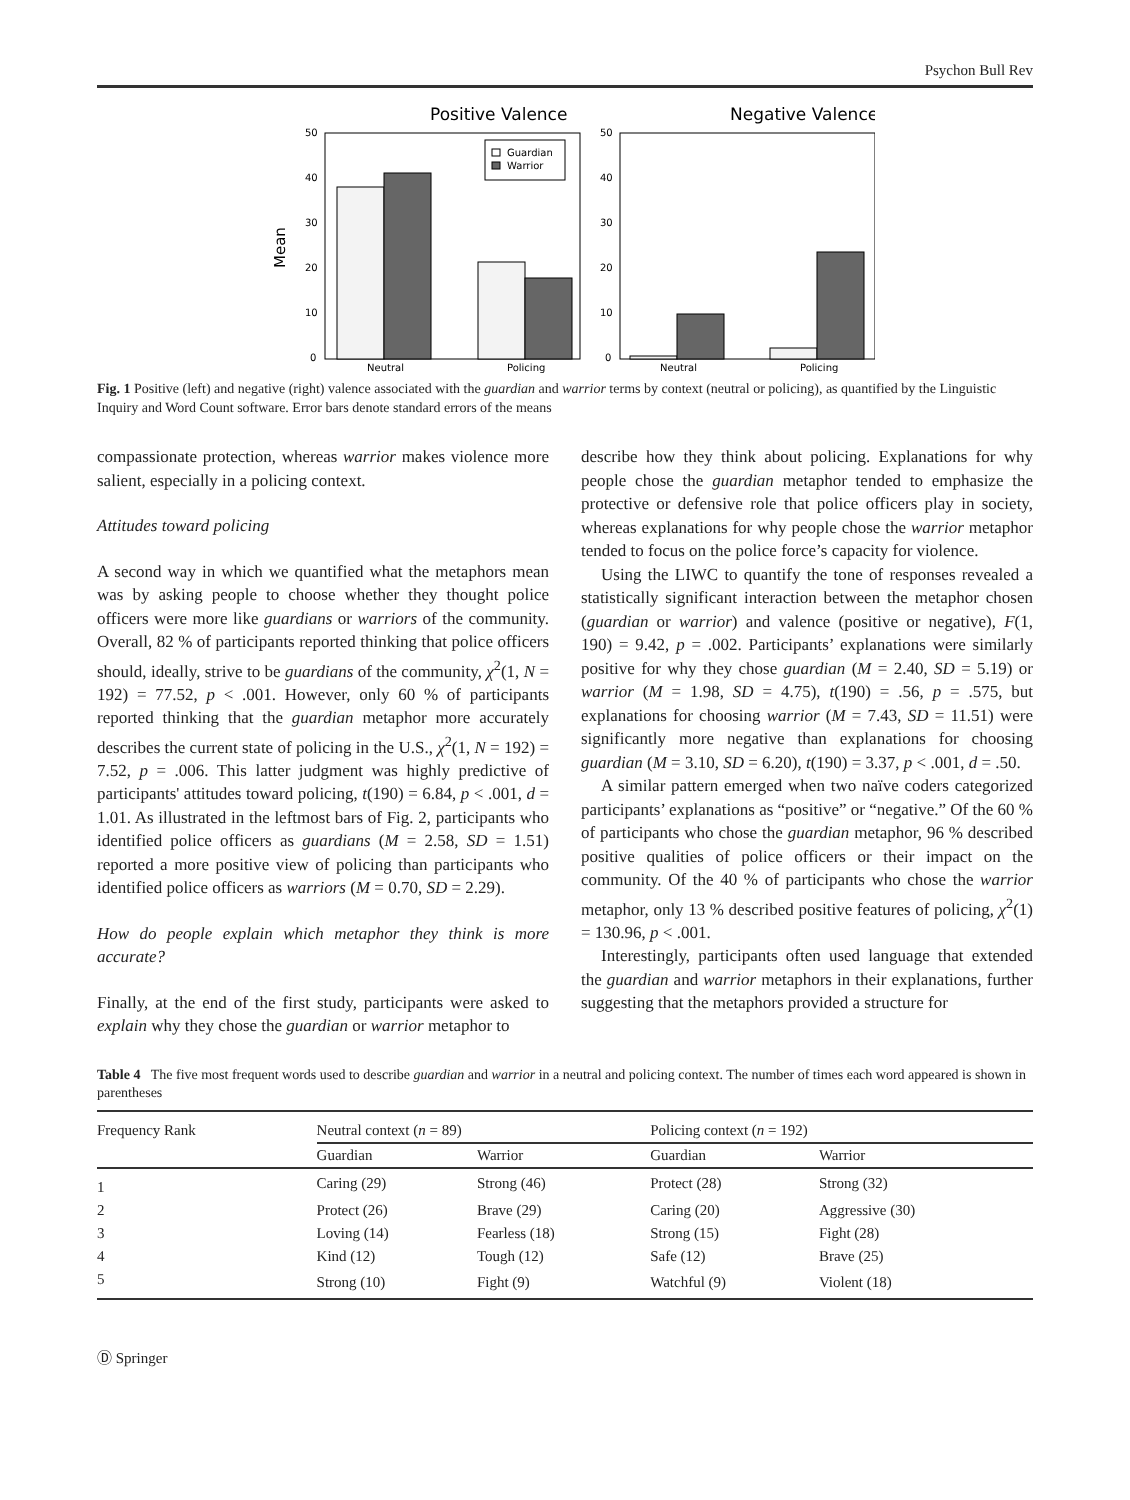Psychon Bull Rev
Positive Valence
Negative Valence
Mean
50
40
30
20
10
0
50
40
30
20
10
0
Guardian
Warrior
Neutral
Policing
Neutral
Policing
Fig. 1 Positive (left) and negative (right) valence associated with the guardian and warrior terms by context (neutral or policing), as quantified by the Linguistic Inquiry and Word Count software. Error bars denote standard errors of the means
compassionate protection, whereas warrior makes violence more salient, especially in a policing context.
Attitudes toward policing
A second way in which we quantified what the metaphors mean was by asking people to choose whether they thought police officers were more like guardians or warriors of the community. Overall, 82 % of participants reported thinking that police officers should, ideally, strive to be guardians of the community, χ<sup>2</sup>(1, N = 192) = 77.52, p < .001. However, only 60 % of participants reported thinking that the guardian metaphor more accurately describes the current state of policing in the U.S., χ<sup>2</sup>(1, N = 192) = 7.52, p = .006. This latter judgment was highly predictive of participants' attitudes toward policing, t(190) = 6.84, p < .001, d = 1.01. As illustrated in the leftmost bars of Fig. 2, participants who identified police officers as guardians (M = 2.58, SD = 1.51) reported a more positive view of policing than participants who identified police officers as warriors (M = 0.70, SD = 2.29).
How do people explain which metaphor they think is more accurate?
Finally, at the end of the first study, participants were asked to explain why they chose the guardian or warrior metaphor to
describe how they think about policing. Explanations for why people chose the guardian metaphor tended to emphasize the protective or defensive role that police officers play in society, whereas explanations for why people chose the warrior metaphor tended to focus on the police force’s capacity for violence.
Using the LIWC to quantify the tone of responses revealed a statistically significant interaction between the metaphor chosen (guardian or warrior) and valence (positive or negative), F(1, 190) = 9.42, p = .002. Participants’ explanations were similarly positive for why they chose guardian (M = 2.40, SD = 5.19) or warrior (M = 1.98, SD = 4.75), t(190) = .56, p = .575, but explanations for choosing warrior (M = 7.43, SD = 11.51) were significantly more negative than explanations for choosing guardian (M = 3.10, SD = 6.20), t(190) = 3.37, p < .001, d = .50.
A similar pattern emerged when two naïve coders categorized participants’ explanations as “positive” or “negative.” Of the 60 % of participants who chose the guardian metaphor, 96 % described positive qualities of police officers or their impact on the community. Of the 40 % of participants who chose the warrior metaphor, only 13 % described positive features of policing, χ<sup>2</sup>(1) = 130.96, p < .001.
Interestingly, participants often used language that extended the guardian and warrior metaphors in their explanations, further suggesting that the metaphors provided a structure for
Table 4 The five most frequent words used to describe guardian and warrior in a neutral and policing context. The number of times each word appeared is shown in parentheses
| Frequency Rank | Neutral context ( n = 89) | | Policing context ( n = 192) | |
| --- | --- | --- | --- | --- |
| | Guardian | Warrior | Guardian | Warrior |
| 1 | Caring (29) | Strong (46) | Protect (28) | Strong (32) |
| 2 | Protect (26) | Brave (29) | Caring (20) | Aggressive (30) |
| 3 | Loving (14) | Fearless (18) | Strong (15) | Fight (28) |
| 4 | Kind (12) | Tough (12) | Safe (12) | Brave (25) |
| 5 | Strong (10) | Fight (9) | Watchful (9) | Violent (18) |
Ⓓ Springer